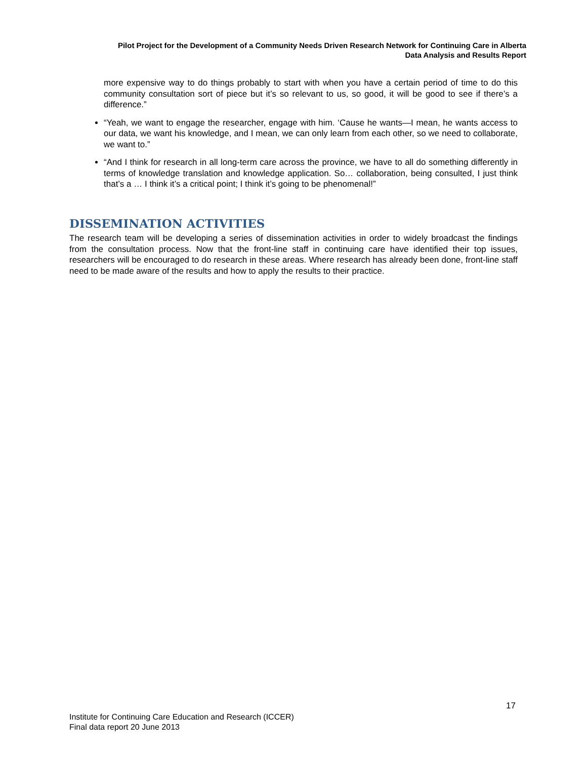Pilot Project for the Development of a Community Needs Driven Research Network for Continuing Care in Alberta
Data Analysis and Results Report
more expensive way to do things probably to start with when you have a certain period of time to do this community consultation sort of piece but it’s so relevant to us, so good, it will be good to see if there’s a difference.”
“Yeah, we want to engage the researcher, engage with him. ‘Cause he wants—I mean, he wants access to our data, we want his knowledge, and I mean, we can only learn from each other, so we need to collaborate, we want to.”
“And I think for research in all long-term care across the province, we have to all do something differently in terms of knowledge translation and knowledge application. So… collaboration, being consulted, I just think that’s a … I think it’s a critical point; I think it’s going to be phenomenal!”
DISSEMINATION ACTIVITIES
The research team will be developing a series of dissemination activities in order to widely broadcast the findings from the consultation process. Now that the front-line staff in continuing care have identified their top issues, researchers will be encouraged to do research in these areas. Where research has already been done, front-line staff need to be made aware of the results and how to apply the results to their practice.
17
Institute for Continuing Care Education and Research (ICCER)
Final data report 20 June 2013